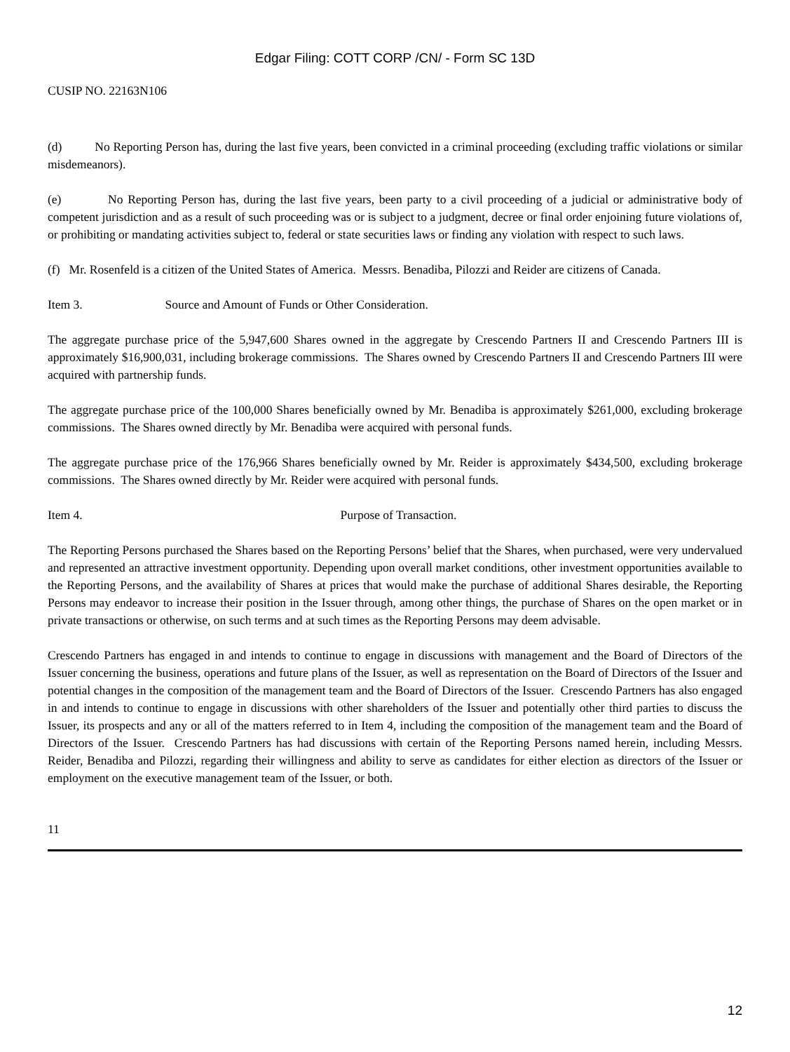Edgar Filing: COTT CORP /CN/ - Form SC 13D
CUSIP NO. 22163N106
(d) No Reporting Person has, during the last five years, been convicted in a criminal proceeding (excluding traffic violations or similar misdemeanors).
(e) No Reporting Person has, during the last five years, been party to a civil proceeding of a judicial or administrative body of competent jurisdiction and as a result of such proceeding was or is subject to a judgment, decree or final order enjoining future violations of, or prohibiting or mandating activities subject to, federal or state securities laws or finding any violation with respect to such laws.
(f) Mr. Rosenfeld is a citizen of the United States of America. Messrs. Benadiba, Pilozzi and Reider are citizens of Canada.
Item 3. Source and Amount of Funds or Other Consideration.
The aggregate purchase price of the 5,947,600 Shares owned in the aggregate by Crescendo Partners II and Crescendo Partners III is approximately $16,900,031, including brokerage commissions. The Shares owned by Crescendo Partners II and Crescendo Partners III were acquired with partnership funds.
The aggregate purchase price of the 100,000 Shares beneficially owned by Mr. Benadiba is approximately $261,000, excluding brokerage commissions. The Shares owned directly by Mr. Benadiba were acquired with personal funds.
The aggregate purchase price of the 176,966 Shares beneficially owned by Mr. Reider is approximately $434,500, excluding brokerage commissions. The Shares owned directly by Mr. Reider were acquired with personal funds.
Item 4. Purpose of Transaction.
The Reporting Persons purchased the Shares based on the Reporting Persons’ belief that the Shares, when purchased, were very undervalued and represented an attractive investment opportunity. Depending upon overall market conditions, other investment opportunities available to the Reporting Persons, and the availability of Shares at prices that would make the purchase of additional Shares desirable, the Reporting Persons may endeavor to increase their position in the Issuer through, among other things, the purchase of Shares on the open market or in private transactions or otherwise, on such terms and at such times as the Reporting Persons may deem advisable.
Crescendo Partners has engaged in and intends to continue to engage in discussions with management and the Board of Directors of the Issuer concerning the business, operations and future plans of the Issuer, as well as representation on the Board of Directors of the Issuer and potential changes in the composition of the management team and the Board of Directors of the Issuer. Crescendo Partners has also engaged in and intends to continue to engage in discussions with other shareholders of the Issuer and potentially other third parties to discuss the Issuer, its prospects and any or all of the matters referred to in Item 4, including the composition of the management team and the Board of Directors of the Issuer. Crescendo Partners has had discussions with certain of the Reporting Persons named herein, including Messrs. Reider, Benadiba and Pilozzi, regarding their willingness and ability to serve as candidates for either election as directors of the Issuer or employment on the executive management team of the Issuer, or both.
11
12